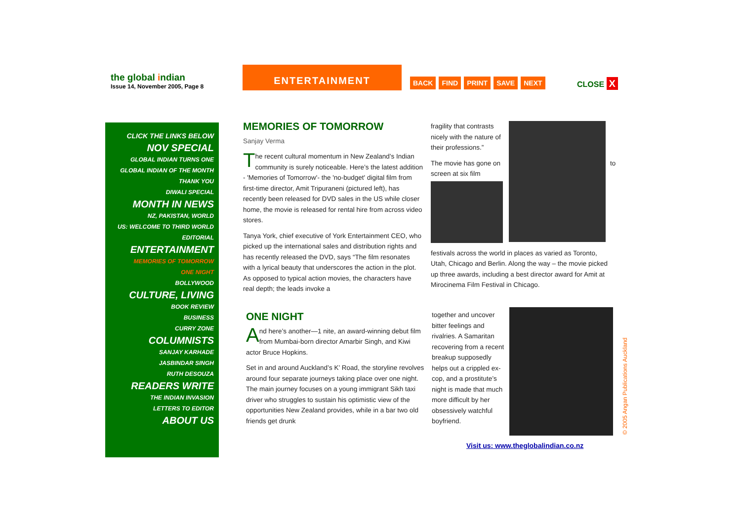the global indian
Issue 14, November 2005, Page 8
ENTERTAINMENT
BACK FIND PRINT SAVE NEXT CLOSE X
CLICK THE LINKS BELOW
NOV SPECIAL
GLOBAL INDIAN TURNS ONE
GLOBAL INDIAN OF THE MONTH
THANK YOU
DIWALI SPECIAL
MONTH IN NEWS
NZ, PAKISTAN, WORLD
US: WELCOME TO THIRD WORLD
EDITORIAL
ENTERTAINMENT
MEMORIES OF TOMORROW
ONE NIGHT
BOLLYWOOD
CULTURE, LIVING
BOOK REVIEW
BUSINESS
CURRY ZONE
COLUMNISTS
SANJAY KARHADE
JASBINDAR SINGH
RUTH DESOUZA
READERS WRITE
THE INDIAN INVASION
LETTERS TO EDITOR
ABOUT US
MEMORIES OF TOMORROW
Sanjay Verma
The recent cultural momentum in New Zealand’s Indian community is surely noticeable. Here’s the latest addition - 'Memories of Tomorrow'- the 'no-budget' digital film from first-time director, Amit Tripuraneni (pictured left), has recently been released for DVD sales in the US while closer home, the movie is released for rental hire from across video stores.
Tanya York, chief executive of York Entertainment CEO, who picked up the international sales and distribution rights and has recently released the DVD, says “The film resonates with a lyrical beauty that underscores the action in the plot. As opposed to typical action movies, the characters have real depth; the leads invoke a
fragility that contrasts nicely with the nature of their professions.”
The movie has gone on to screen at six film
festivals across the world in places as varied as Toronto, Utah, Chicago and Berlin. Along the way – the movie picked up three awards, including a best director award for Amit at Mirocinema Film Festival in Chicago.
ONE NIGHT
And here’s another—1 nite, an award-winning debut film from Mumbai-born director Amarbir Singh, and Kiwi actor Bruce Hopkins.
Set in and around Auckland’s K’ Road, the storyline revolves around four separate journeys taking place over one night. The main journey focuses on a young immigrant Sikh taxi driver who struggles to sustain his optimistic view of the opportunities New Zealand provides, while in a bar two old friends get drunk
together and uncover bitter feelings and rivalries. A Samaritan recovering from a recent breakup supposedly helps out a crippled ex-cop, and a prostitute’s night is made that much more difficult by her obsessively watchful boyfriend.
Visit us: www.theglobalindian.co.nz
© 2005 Angan Publications Auckland